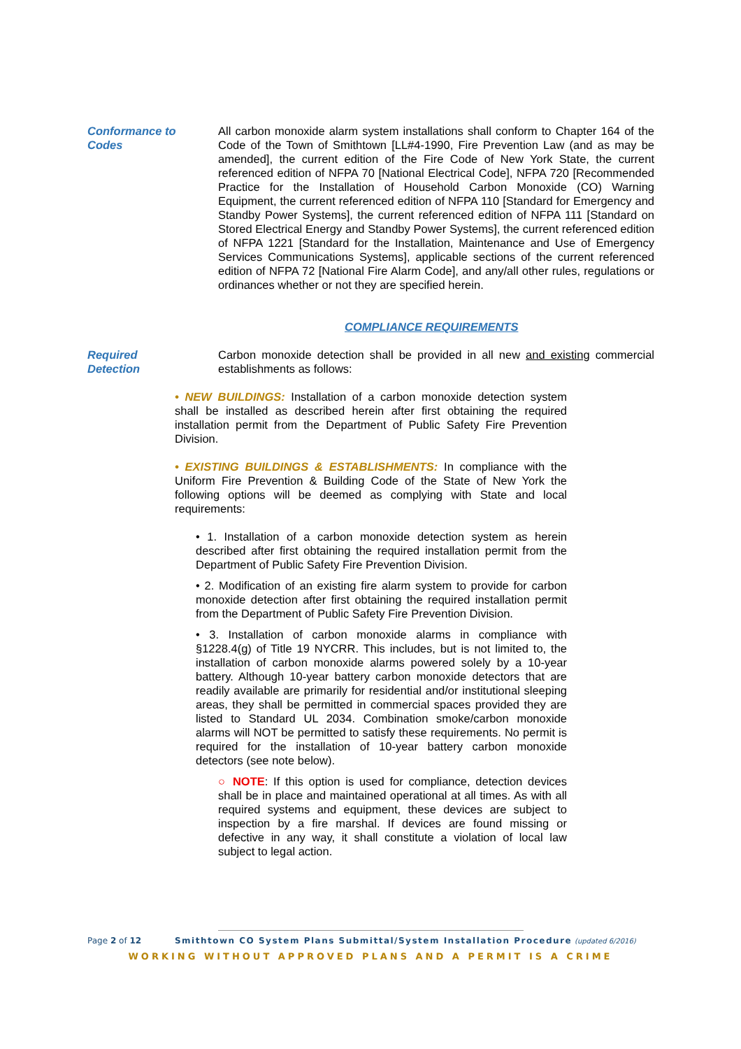Conformance to
Codes
All carbon monoxide alarm system installations shall conform to Chapter 164 of the Code of the Town of Smithtown [LL#4-1990, Fire Prevention Law (and as may be amended], the current edition of the Fire Code of New York State, the current referenced edition of NFPA 70 [National Electrical Code], NFPA 720 [Recommended Practice for the Installation of Household Carbon Monoxide (CO) Warning Equipment, the current referenced edition of NFPA 110 [Standard for Emergency and Standby Power Systems], the current referenced edition of NFPA 111 [Standard on Stored Electrical Energy and Standby Power Systems], the current referenced edition of NFPA 1221 [Standard for the Installation, Maintenance and Use of Emergency Services Communications Systems], applicable sections of the current referenced edition of NFPA 72 [National Fire Alarm Code], and any/all other rules, regulations or ordinances whether or not they are specified herein.
COMPLIANCE REQUIREMENTS
Required
Detection
Carbon monoxide detection shall be provided in all new and existing commercial establishments as follows:
• NEW BUILDINGS: Installation of a carbon monoxide detection system shall be installed as described herein after first obtaining the required installation permit from the Department of Public Safety Fire Prevention Division.
• EXISTING BUILDINGS & ESTABLISHMENTS: In compliance with the Uniform Fire Prevention & Building Code of the State of New York the following options will be deemed as complying with State and local requirements:
• 1. Installation of a carbon monoxide detection system as herein described after first obtaining the required installation permit from the Department of Public Safety Fire Prevention Division.
• 2. Modification of an existing fire alarm system to provide for carbon monoxide detection after first obtaining the required installation permit from the Department of Public Safety Fire Prevention Division.
• 3. Installation of carbon monoxide alarms in compliance with §1228.4(g) of Title 19 NYCRR. This includes, but is not limited to, the installation of carbon monoxide alarms powered solely by a 10-year battery. Although 10-year battery carbon monoxide detectors that are readily available are primarily for residential and/or institutional sleeping areas, they shall be permitted in commercial spaces provided they are listed to Standard UL 2034. Combination smoke/carbon monoxide alarms will NOT be permitted to satisfy these requirements. No permit is required for the installation of 10-year battery carbon monoxide detectors (see note below).
○ NOTE: If this option is used for compliance, detection devices shall be in place and maintained operational at all times. As with all required systems and equipment, these devices are subject to inspection by a fire marshal. If devices are found missing or defective in any way, it shall constitute a violation of local law subject to legal action.
Page 2 of 12 Smithtown CO System Plans Submittal/System Installation Procedure (updated 6/2016)
WORKING WITHOUT APPROVED PLANS AND A PERMIT IS A CRIME